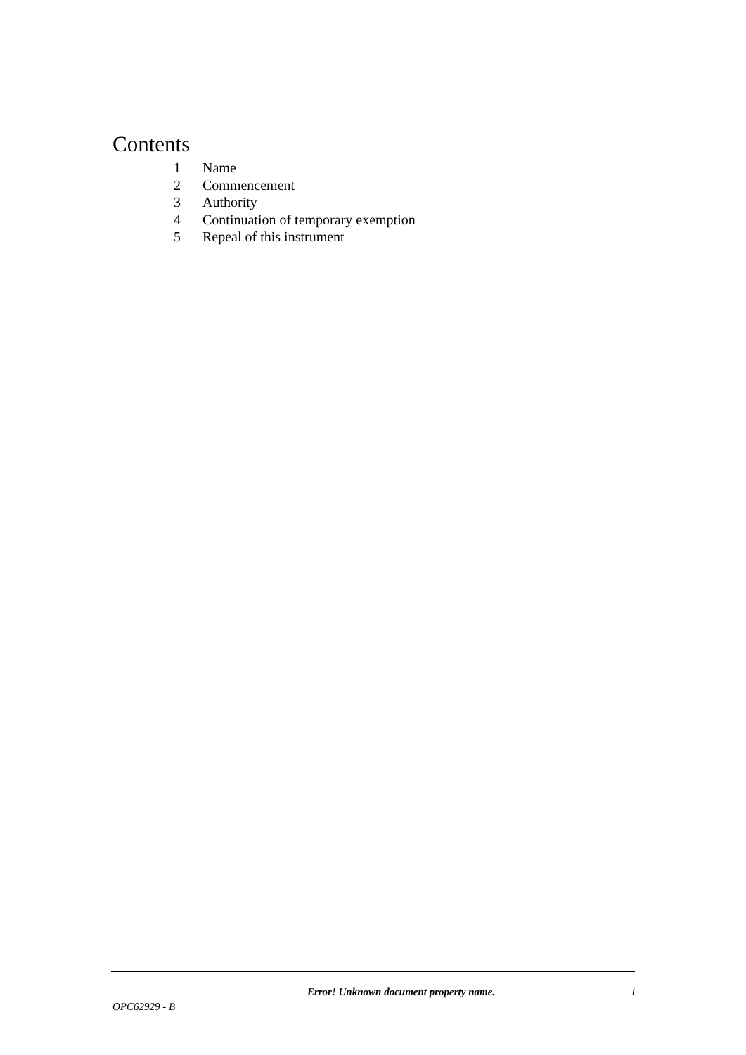Contents
1 Name
2 Commencement
3 Authority
4 Continuation of temporary exemption
5 Repeal of this instrument
Error! Unknown document property name. i
OPC62929 - B